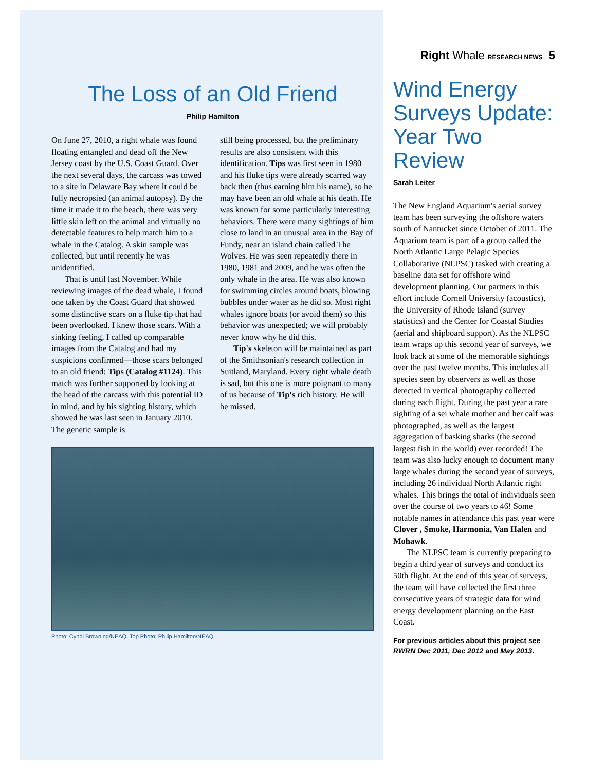The Loss of an Old Friend
Philip Hamilton
On June 27, 2010, a right whale was found floating entangled and dead off the New Jersey coast by the U.S. Coast Guard. Over the next several days, the carcass was towed to a site in Delaware Bay where it could be fully necropsied (an animal autopsy). By the time it made it to the beach, there was very little skin left on the animal and virtually no detectable features to help match him to a whale in the Catalog. A skin sample was collected, but until recently he was unidentified.
That is until last November. While reviewing images of the dead whale, I found one taken by the Coast Guard that showed some distinctive scars on a fluke tip that had been overlooked. I knew those scars. With a sinking feeling, I called up comparable images from the Catalog and had my suspicions confirmed—those scars belonged to an old friend: Tips (Catalog #1124). This match was further supported by looking at the head of the carcass with this potential ID in mind, and by his sighting history, which showed he was last seen in January 2010. The genetic sample is
still being processed, but the preliminary results are also consistent with this identification. Tips was first seen in 1980 and his fluke tips were already scarred way back then (thus earning him his name), so he may have been an old whale at his death. He was known for some particularly interesting behaviors. There were many sightings of him close to land in an unusual area in the Bay of Fundy, near an island chain called The Wolves. He was seen repeatedly there in 1980, 1981 and 2009, and he was often the only whale in the area. He was also known for swimming circles around boats, blowing bubbles under water as he did so. Most right whales ignore boats (or avoid them) so this behavior was unexpected; we will probably never know why he did this.
Tip's skeleton will be maintained as part of the Smithsonian's research collection in Suitland, Maryland. Every right whale death is sad, but this one is more poignant to many of us because of Tip's rich history. He will be missed.
Photo: Cyndi Browning/NEAQ. Top Photo: Philip Hamilton/NEAQ
Right Whale RESEARCH NEWS 5
Wind Energy Surveys Update: Year Two Review
Sarah Leiter
The New England Aquarium's aerial survey team has been surveying the offshore waters south of Nantucket since October of 2011. The Aquarium team is part of a group called the North Atlantic Large Pelagic Species Collaborative (NLPSC) tasked with creating a baseline data set for offshore wind development planning. Our partners in this effort include Cornell University (acoustics), the University of Rhode Island (survey statistics) and the Center for Coastal Studies (aerial and shipboard support). As the NLPSC team wraps up this second year of surveys, we look back at some of the memorable sightings over the past twelve months. This includes all species seen by observers as well as those detected in vertical photography collected during each flight. During the past year a rare sighting of a sei whale mother and her calf was photographed, as well as the largest aggregation of basking sharks (the second largest fish in the world) ever recorded! The team was also lucky enough to document many large whales during the second year of surveys, including 26 individual North Atlantic right whales. This brings the total of individuals seen over the course of two years to 46! Some notable names in attendance this past year were Clover , Smoke, Harmonia, Van Halen and Mohawk.
The NLPSC team is currently preparing to begin a third year of surveys and conduct its 50th flight. At the end of this year of surveys, the team will have collected the first three consecutive years of strategic data for wind energy development planning on the East Coast.
For previous articles about this project see RWRN Dec 2011, Dec 2012 and May 2013.